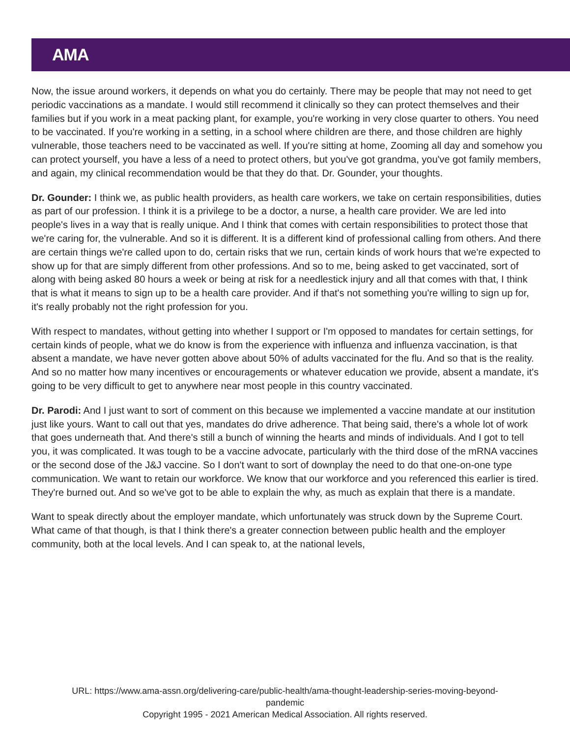AMA
Now, the issue around workers, it depends on what you do certainly. There may be people that may not need to get periodic vaccinations as a mandate. I would still recommend it clinically so they can protect themselves and their families but if you work in a meat packing plant, for example, you're working in very close quarter to others. You need to be vaccinated. If you're working in a setting, in a school where children are there, and those children are highly vulnerable, those teachers need to be vaccinated as well. If you're sitting at home, Zooming all day and somehow you can protect yourself, you have a less of a need to protect others, but you've got grandma, you've got family members, and again, my clinical recommendation would be that they do that. Dr. Gounder, your thoughts.
Dr. Gounder: I think we, as public health providers, as health care workers, we take on certain responsibilities, duties as part of our profession. I think it is a privilege to be a doctor, a nurse, a health care provider. We are led into people's lives in a way that is really unique. And I think that comes with certain responsibilities to protect those that we're caring for, the vulnerable. And so it is different. It is a different kind of professional calling from others. And there are certain things we're called upon to do, certain risks that we run, certain kinds of work hours that we're expected to show up for that are simply different from other professions. And so to me, being asked to get vaccinated, sort of along with being asked 80 hours a week or being at risk for a needlestick injury and all that comes with that, I think that is what it means to sign up to be a health care provider. And if that's not something you're willing to sign up for, it's really probably not the right profession for you.
With respect to mandates, without getting into whether I support or I'm opposed to mandates for certain settings, for certain kinds of people, what we do know is from the experience with influenza and influenza vaccination, is that absent a mandate, we have never gotten above about 50% of adults vaccinated for the flu. And so that is the reality. And so no matter how many incentives or encouragements or whatever education we provide, absent a mandate, it's going to be very difficult to get to anywhere near most people in this country vaccinated.
Dr. Parodi: And I just want to sort of comment on this because we implemented a vaccine mandate at our institution just like yours. Want to call out that yes, mandates do drive adherence. That being said, there's a whole lot of work that goes underneath that. And there's still a bunch of winning the hearts and minds of individuals. And I got to tell you, it was complicated. It was tough to be a vaccine advocate, particularly with the third dose of the mRNA vaccines or the second dose of the J&J vaccine. So I don't want to sort of downplay the need to do that one-on-one type communication. We want to retain our workforce. We know that our workforce and you referenced this earlier is tired. They're burned out. And so we've got to be able to explain the why, as much as explain that there is a mandate.
Want to speak directly about the employer mandate, which unfortunately was struck down by the Supreme Court. What came of that though, is that I think there's a greater connection between public health and the employer community, both at the local levels. And I can speak to, at the national levels,
URL: https://www.ama-assn.org/delivering-care/public-health/ama-thought-leadership-series-moving-beyond-
pandemic
Copyright 1995 - 2021 American Medical Association. All rights reserved.